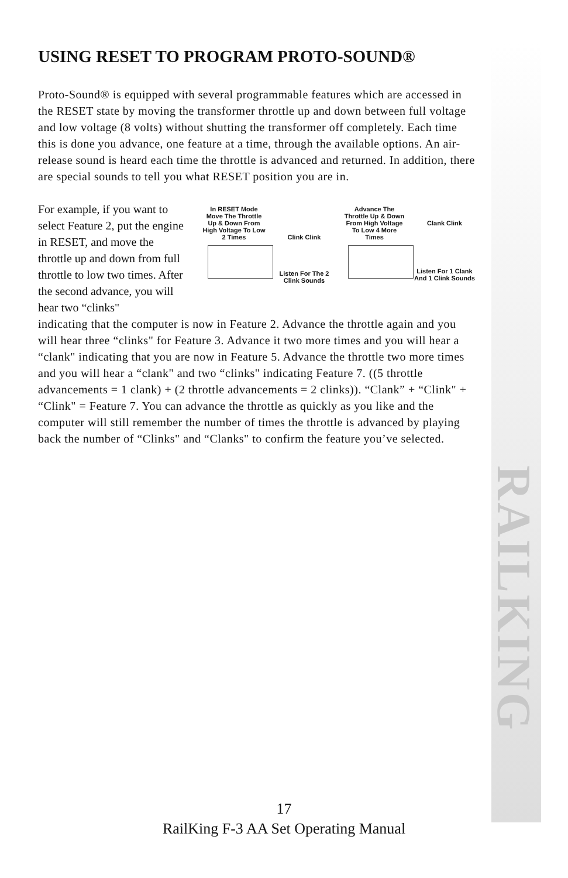RAILKING
USING RESET TO PROGRAM PROTO-SOUND®
Proto-Sound® is equipped with several programmable features which are accessed in the RESET state by moving the transformer throttle up and down between full voltage and low voltage (8 volts) without shutting the transformer off completely. Each time this is done you advance, one feature at a time, through the available options. An air-release sound is heard each time the throttle is advanced and returned. In addition, there are special sounds to tell you what RESET position you are in.
For example, if you want to select Feature 2, put the engine in RESET, and move the throttle up and down from full throttle to low two times. After the second advance, you will hear two “clinks"
In RESET Mode Move The Throttle Up & Down From High Voltage To Low 2 Times
Clink Clink
Listen For The 2 Clink Sounds
Advance The Throttle Up & Down From High Voltage To Low 4 More Times
Clank Clink
Listen For 1 Clank And 1 Clink Sounds
indicating that the computer is now in Feature 2. Advance the throttle again and you will hear three “clinks" for Feature 3. Advance it two more times and you will hear a “clank" indicating that you are now in Feature 5. Advance the throttle two more times and you will hear a “clank" and two “clinks" indicating Feature 7. ((5 throttle advancements = 1 clank) + (2 throttle advancements = 2 clinks)). “Clank” + “Clink" + “Clink" = Feature 7. You can advance the throttle as quickly as you like and the computer will still remember the number of times the throttle is advanced by playing back the number of “Clinks" and “Clanks" to confirm the feature you’ve selected.
17
RailKing F-3 AA Set Operating Manual